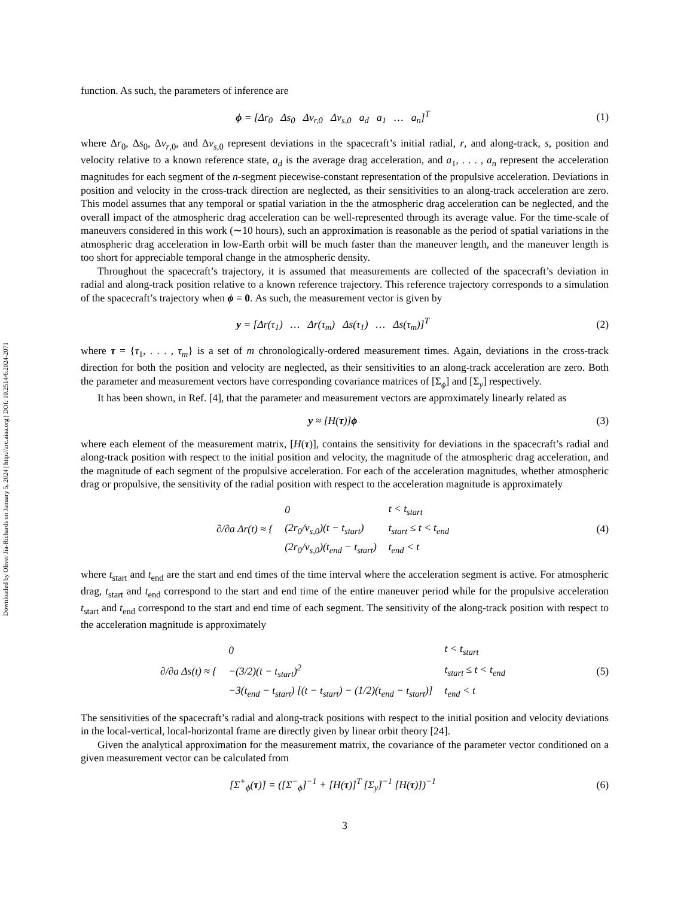Downloaded by Oliver Jia-Richards on January 5, 2024 | http://arc.aiaa.org | DOI: 10.2514/6.2024-2071
function. As such, the parameters of inference are
ϕ = [Δr<sub>0</sub> Δs<sub>0</sub> Δv<sub>r,0</sub> Δv<sub>s,0</sub> a<sub>d</sub> a<sub>1</sub> … a<sub>n</sub>]<sup>T</sup>
(1)
where Δr<sub>0</sub>, Δs<sub>0</sub>, Δv<sub>r,0</sub>, and Δv<sub>s,0</sub> represent deviations in the spacecraft’s initial radial, r, and along-track, s, position and velocity relative to a known reference state, a<sub>d</sub> is the average drag acceleration, and a<sub>1</sub>, . . . , a<sub>n</sub> represent the acceleration magnitudes for each segment of the n-segment piecewise-constant representation of the propulsive acceleration. Deviations in position and velocity in the cross-track direction are neglected, as their sensitivities to an along-track acceleration are zero. This model assumes that any temporal or spatial variation in the the atmospheric drag acceleration can be neglected, and the overall impact of the atmospheric drag acceleration can be well-represented through its average value. For the time-scale of maneuvers considered in this work (∼10 hours), such an approximation is reasonable as the period of spatial variations in the atmospheric drag acceleration in low-Earth orbit will be much faster than the maneuver length, and the maneuver length is too short for appreciable temporal change in the atmospheric density.
Throughout the spacecraft’s trajectory, it is assumed that measurements are collected of the spacecraft’s deviation in radial and along-track position relative to a known reference trajectory. This reference trajectory corresponds to a simulation of the spacecraft’s trajectory when ϕ = 0. As such, the measurement vector is given by
y = [Δr(τ<sub>1</sub>) … Δr(τ<sub>m</sub>) Δs(τ<sub>1</sub>) … Δs(τ<sub>m</sub>)]<sup>T</sup>
(2)
where τ = {τ<sub>1</sub>, . . . , τ<sub>m</sub>} is a set of m chronologically-ordered measurement times. Again, deviations in the cross-track direction for both the position and velocity are neglected, as their sensitivities to an along-track acceleration are zero. Both the parameter and measurement vectors have corresponding covariance matrices of [Σ<sub>ϕ</sub>] and [Σ<sub>y</sub>] respectively.
It has been shown, in Ref. [4], that the parameter and measurement vectors are approximately linearly related as
y ≈ [H(τ)]ϕ (3)
where each element of the measurement matrix, [H(τ)], contains the sensitivity for deviations in the spacecraft’s radial and along-track position with respect to the initial position and velocity, the magnitude of the atmospheric drag acceleration, and the magnitude of each segment of the propulsive acceleration. For each of the acceleration magnitudes, whether atmospheric drag or propulsive, the sensitivity of the radial position with respect to the acceleration magnitude is approximately
| ∂/∂a Δr(t) ≈ { | 0 | t < t<sub>start</sub> |
| | (2r<sub>0</sub>/v<sub>s,0</sub>)(t − t<sub>start</sub>) | t<sub>start</sub> ≤ t < t<sub>end</sub> |
| | (2r<sub>0</sub>/v<sub>s,0</sub>)(t<sub>end</sub> − t<sub>start</sub>) | t<sub>end</sub> < t |
(4)
where t<sub>start</sub> and t<sub>end</sub> are the start and end times of the time interval where the acceleration segment is active. For atmospheric drag, t<sub>start</sub> and t<sub>end</sub> correspond to the start and end time of the entire maneuver period while for the propulsive acceleration t<sub>start</sub> and t<sub>end</sub> correspond to the start and end time of each segment. The sensitivity of the along-track position with respect to the acceleration magnitude is approximately
| ∂/∂a Δs(t) ≈ { | 0 | t < t<sub>start</sub> |
| | −(3/2)(t − t<sub>start</sub>)<sup>2</sup> | t<sub>start</sub> ≤ t < t<sub>end</sub> |
| | −3(t<sub>end</sub> − t<sub>start</sub>) [(t − t<sub>start</sub>) − (1/2)(t<sub>end</sub> − t<sub>start</sub>)] | t<sub>end</sub> < t |
(5)
The sensitivities of the spacecraft’s radial and along-track positions with respect to the initial position and velocity deviations in the local-vertical, local-horizontal frame are directly given by linear orbit theory [24].
Given the analytical approximation for the measurement matrix, the covariance of the parameter vector conditioned on a given measurement vector can be calculated from
[Σ<sup>+</sup><sub>ϕ</sub>(τ)] = ([Σ<sup>−</sup><sub>ϕ</sub>]<sup>−1</sup> + [H(τ)]<sup>T</sup> [Σ<sub>y</sub>]<sup>−1</sup> [H(τ)])<sup>−1</sup>
(6)
3